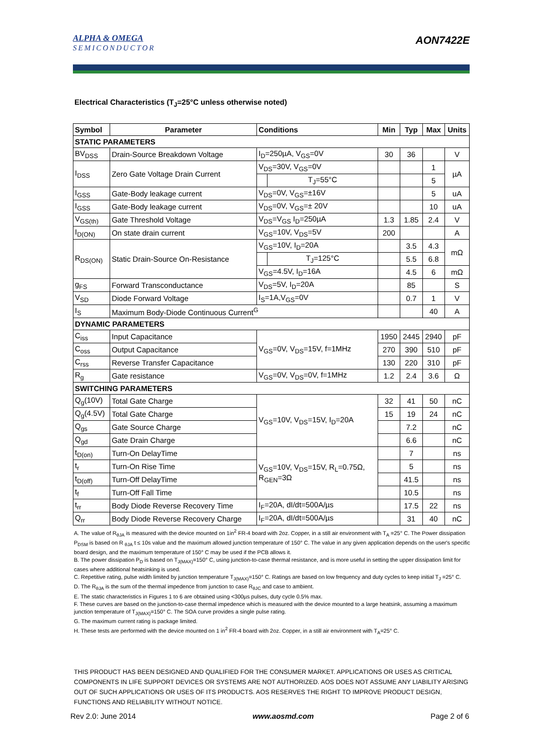ALPHA & OMEGA
SEMICONDUCTOR
AON7422E
Electrical Characteristics (T<sub>J</sub>=25°C unless otherwise noted)
| Symbol | Parameter | Conditions | | Min | Typ | Max | Units |
| --- | --- | --- | --- | --- | --- | --- | --- |
| STATIC PARAMETERS | | | | | | | |
| BV<sub>DSS</sub> | Drain-Source Breakdown Voltage | I<sub>D</sub>=250µA, V<sub>GS</sub>=0V | | 30 | 36 | | V |
| I<sub>DSS</sub> | Zero Gate Voltage Drain Current | V<sub>DS</sub>=30V, V<sub>GS</sub>=0V | | | | 1 | µA |
| | | | T<sub>J</sub>=55°C | | | 5 | |
| I<sub>GSS</sub> | Gate-Body leakage current | V<sub>DS</sub>=0V, V<sub>GS</sub>=±16V | | | | 5 | uA |
| I<sub>GSS</sub> | Gate-Body leakage current | V<sub>DS</sub>=0V, V<sub>GS</sub>=± 20V | | | | 10 | uA |
| V<sub>GS(th)</sub> | Gate Threshold Voltage | V<sub>DS</sub>=V<sub>GS</sub> I<sub>D</sub>=250µA | | 1.3 | 1.85 | 2.4 | V |
| I<sub>D(ON)</sub> | On state drain current | V<sub>GS</sub>=10V, V<sub>DS</sub>=5V | | 200 | | | A |
| R<sub>DS(ON)</sub> | Static Drain-Source On-Resistance | V<sub>GS</sub>=10V, I<sub>D</sub>=20A | | | 3.5 | 4.3 | mΩ |
| | | | T<sub>J</sub>=125°C | | 5.5 | 6.8 | |
| | | V<sub>GS</sub>=4.5V, I<sub>D</sub>=16A | | | 4.5 | 6 | mΩ |
| g<sub>FS</sub> | Forward Transconductance | V<sub>DS</sub>=5V, I<sub>D</sub>=20A | | | 85 | | S |
| V<sub>SD</sub> | Diode Forward Voltage | I<sub>S</sub>=1A,V<sub>GS</sub>=0V | | | 0.7 | 1 | V |
| I<sub>S</sub> | Maximum Body-Diode Continuous Current<sup>G</sup> | | | | | 40 | A |
| DYNAMIC PARAMETERS | | | | | | | |
| C<sub>iss</sub> | Input Capacitance | V<sub>GS</sub>=0V, V<sub>DS</sub>=15V, f=1MHz | | 1950 | 2445 | 2940 | pF |
| C<sub>oss</sub> | Output Capacitance | | | 270 | 390 | 510 | pF |
| C<sub>rss</sub> | Reverse Transfer Capacitance | | | 130 | 220 | 310 | pF |
| R<sub>g</sub> | Gate resistance | V<sub>GS</sub>=0V, V<sub>DS</sub>=0V, f=1MHz | | 1.2 | 2.4 | 3.6 | Ω |
| SWITCHING PARAMETERS | | | | | | | |
| Q<sub>g</sub>(10V) | Total Gate Charge | V<sub>GS</sub>=10V, V<sub>DS</sub>=15V, I<sub>D</sub>=20A | | 32 | 41 | 50 | nC |
| Q<sub>g</sub>(4.5V) | Total Gate Charge | | | 15 | 19 | 24 | nC |
| Q<sub>gs</sub> | Gate Source Charge | | | | 7.2 | | nC |
| Q<sub>gd</sub> | Gate Drain Charge | | | | 6.6 | | nC |
| t<sub>D(on)</sub> | Turn-On DelayTime | V<sub>GS</sub>=10V, V<sub>DS</sub>=15V, R<sub>L</sub>=0.75Ω, R<sub>GEN</sub>=3Ω | | | 7 | | ns |
| t<sub>r</sub> | Turn-On Rise Time | | | | 5 | | ns |
| t<sub>D(off)</sub> | Turn-Off DelayTime | | | | 41.5 | | ns |
| t<sub>f</sub> | Turn-Off Fall Time | | | | 10.5 | | ns |
| t<sub>rr</sub> | Body Diode Reverse Recovery Time | I<sub>F</sub>=20A, dI/dt=500A/µs | | | 17.5 | 22 | ns |
| Q<sub>rr</sub> | Body Diode Reverse Recovery Charge | I<sub>F</sub>=20A, dI/dt=500A/µs | | | 31 | 40 | nC |
A. The value of R<sub>θJA</sub> is measured with the device mounted on 1in<sup>2</sup> FR-4 board with 2oz. Copper, in a still air environment with T<sub>A</sub> =25° C. The Power dissipation P<sub>DSM</sub> is based on R <sub>θJA</sub> t ≤ 10s value and the maximum allowed junction temperature of 150° C. The value in any given application depends on the user's specific board design, and the maximum temperature of 150° C may be used if the PCB allows it.
B. The power dissipation P<sub>D</sub> is based on T<sub>J(MAX)</sub>=150° C, using junction-to-case thermal resistance, and is more useful in setting the upper dissipation limit for cases where additional heatsinking is used.
C. Repetitive rating, pulse width limited by junction temperature T<sub>J(MAX)</sub>=150° C. Ratings are based on low frequency and duty cycles to keep initial T<sub>J</sub> =25° C.
D. The R<sub>θJA</sub> is the sum of the thermal impedence from junction to case R<sub>θJC</sub> and case to ambient.
E. The static characteristics in Figures 1 to 6 are obtained using <300µs pulses, duty cycle 0.5% max.
F. These curves are based on the junction-to-case thermal impedence which is measured with the device mounted to a large heatsink, assuming a maximum junction temperature of T<sub>J(MAX)</sub>=150° C. The SOA curve provides a single pulse rating.
G. The maximum current rating is package limited.
H. These tests are performed with the device mounted on 1 in<sup>2</sup> FR-4 board with 2oz. Copper, in a still air environment with T<sub>A</sub>=25° C.
THIS PRODUCT HAS BEEN DESIGNED AND QUALIFIED FOR THE CONSUMER MARKET. APPLICATIONS OR USES AS CRITICAL COMPONENTS IN LIFE SUPPORT DEVICES OR SYSTEMS ARE NOT AUTHORIZED. AOS DOES NOT ASSUME ANY LIABILITY ARISING OUT OF SUCH APPLICATIONS OR USES OF ITS PRODUCTS. AOS RESERVES THE RIGHT TO IMPROVE PRODUCT DESIGN, FUNCTIONS AND RELIABILITY WITHOUT NOTICE.
Rev 2.0: June 2014 www.aosmd.com Page 2 of 6